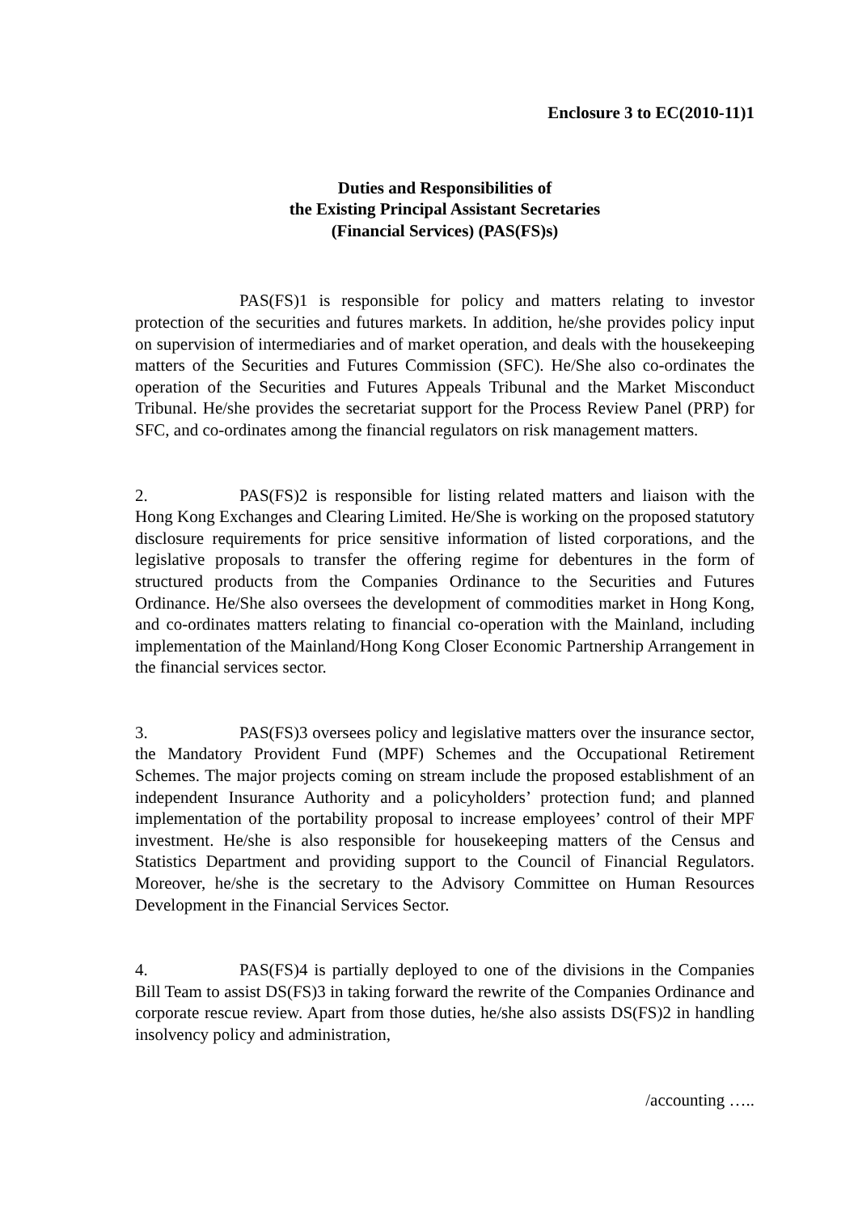Enclosure 3 to EC(2010-11)1
Duties and Responsibilities of
the Existing Principal Assistant Secretaries
(Financial Services) (PAS(FS)s)
PAS(FS)1 is responsible for policy and matters relating to investor protection of the securities and futures markets. In addition, he/she provides policy input on supervision of intermediaries and of market operation, and deals with the housekeeping matters of the Securities and Futures Commission (SFC). He/She also co-ordinates the operation of the Securities and Futures Appeals Tribunal and the Market Misconduct Tribunal. He/she provides the secretariat support for the Process Review Panel (PRP) for SFC, and co-ordinates among the financial regulators on risk management matters.
2. PAS(FS)2 is responsible for listing related matters and liaison with the Hong Kong Exchanges and Clearing Limited. He/She is working on the proposed statutory disclosure requirements for price sensitive information of listed corporations, and the legislative proposals to transfer the offering regime for debentures in the form of structured products from the Companies Ordinance to the Securities and Futures Ordinance. He/She also oversees the development of commodities market in Hong Kong, and co-ordinates matters relating to financial co-operation with the Mainland, including implementation of the Mainland/Hong Kong Closer Economic Partnership Arrangement in the financial services sector.
3. PAS(FS)3 oversees policy and legislative matters over the insurance sector, the Mandatory Provident Fund (MPF) Schemes and the Occupational Retirement Schemes. The major projects coming on stream include the proposed establishment of an independent Insurance Authority and a policyholders’ protection fund; and planned implementation of the portability proposal to increase employees’ control of their MPF investment. He/she is also responsible for housekeeping matters of the Census and Statistics Department and providing support to the Council of Financial Regulators. Moreover, he/she is the secretary to the Advisory Committee on Human Resources Development in the Financial Services Sector.
4. PAS(FS)4 is partially deployed to one of the divisions in the Companies Bill Team to assist DS(FS)3 in taking forward the rewrite of the Companies Ordinance and corporate rescue review. Apart from those duties, he/she also assists DS(FS)2 in handling insolvency policy and administration,
/accounting …..